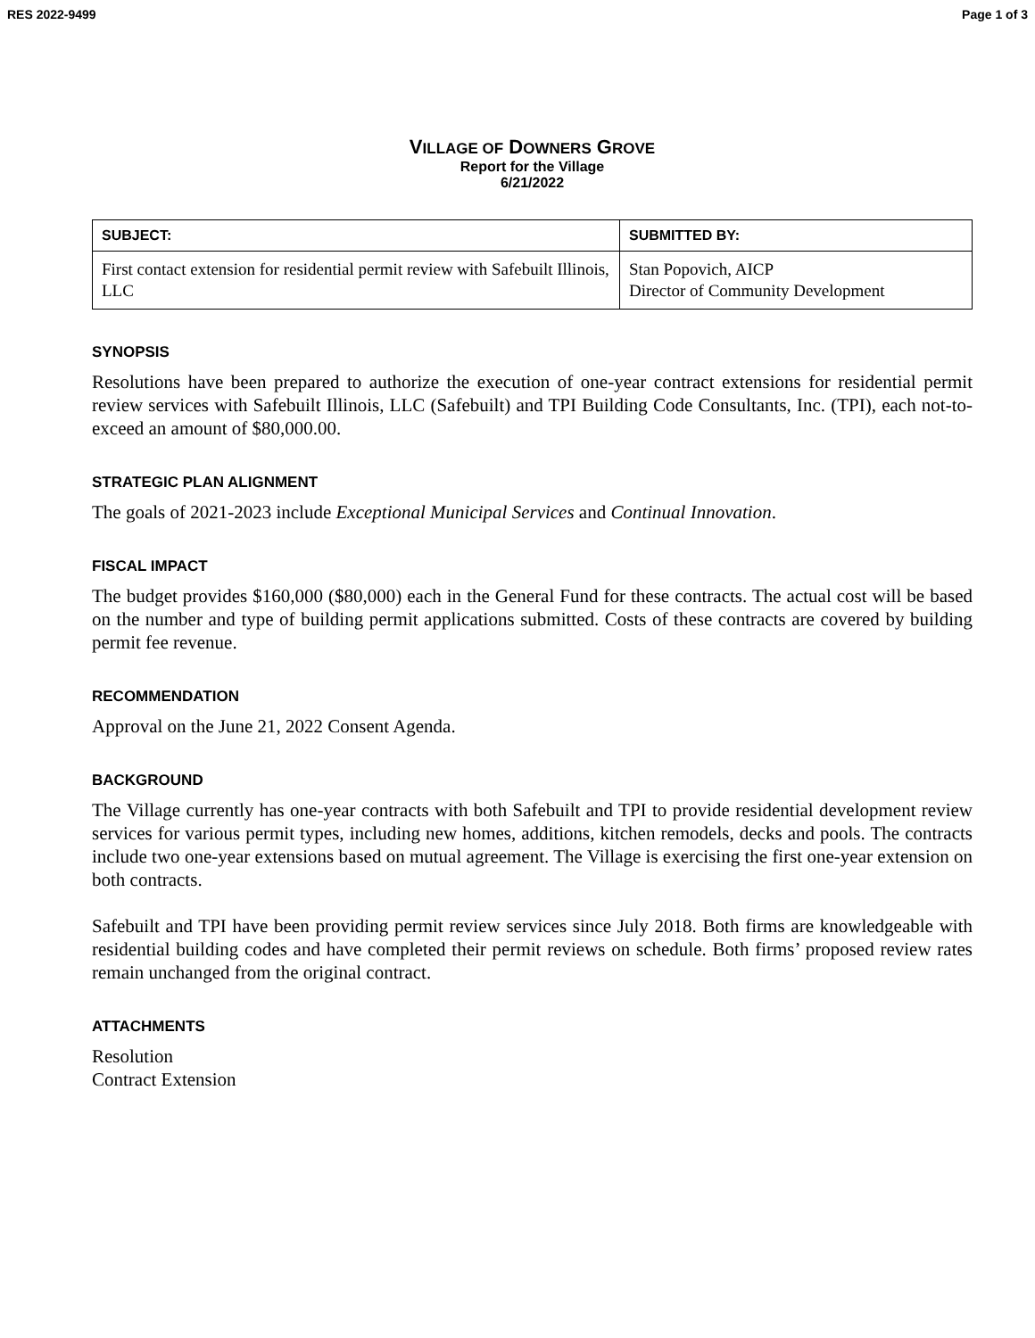RES 2022-9499 Page 1 of 3
VILLAGE OF DOWNERS GROVE
Report for the Village
6/21/2022
| SUBJECT: | SUBMITTED BY: |
| --- | --- |
| First contact extension for residential permit review with Safebuilt Illinois, LLC | Stan Popovich, AICP Director of Community Development |
SYNOPSIS
Resolutions have been prepared to authorize the execution of one-year contract extensions for residential permit review services with Safebuilt Illinois, LLC (Safebuilt) and TPI Building Code Consultants, Inc. (TPI), each not-to-exceed an amount of $80,000.00.
STRATEGIC PLAN ALIGNMENT
The goals of 2021-2023 include Exceptional Municipal Services and Continual Innovation.
FISCAL IMPACT
The budget provides $160,000 ($80,000) each in the General Fund for these contracts. The actual cost will be based on the number and type of building permit applications submitted. Costs of these contracts are covered by building permit fee revenue.
RECOMMENDATION
Approval on the June 21, 2022 Consent Agenda.
BACKGROUND
The Village currently has one-year contracts with both Safebuilt and TPI to provide residential development review services for various permit types, including new homes, additions, kitchen remodels, decks and pools. The contracts include two one-year extensions based on mutual agreement. The Village is exercising the first one-year extension on both contracts.
Safebuilt and TPI have been providing permit review services since July 2018. Both firms are knowledgeable with residential building codes and have completed their permit reviews on schedule. Both firms’ proposed review rates remain unchanged from the original contract.
ATTACHMENTS
Resolution
Contract Extension